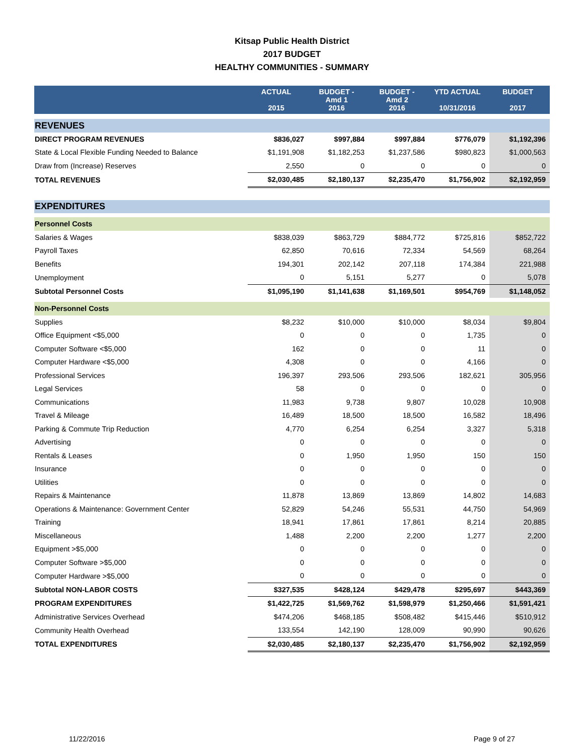Kitsap Public Health District
2017 BUDGET
HEALTHY COMMUNITIES - SUMMARY
| | ACTUAL 2015 | BUDGET - Amd 1 2016 | BUDGET - Amd 2 2016 | YTD ACTUAL 10/31/2016 | BUDGET 2017 |
| --- | --- | --- | --- | --- | --- |
| REVENUES | | | | | |
| DIRECT PROGRAM REVENUES | $836,027 | $997,884 | $997,884 | $776,079 | $1,192,396 |
| State & Local Flexible Funding Needed to Balance | $1,191,908 | $1,182,253 | $1,237,586 | $980,823 | $1,000,563 |
| Draw from (Increase) Reserves | 2,550 | 0 | 0 | 0 | 0 |
| TOTAL REVENUES | $2,030,485 | $2,180,137 | $2,235,470 | $1,756,902 | $2,192,959 |
| EXPENDITURES | | | | | |
| Personnel Costs | | | | | |
| Salaries & Wages | $838,039 | $863,729 | $884,772 | $725,816 | $852,722 |
| Payroll Taxes | 62,850 | 70,616 | 72,334 | 54,569 | 68,264 |
| Benefits | 194,301 | 202,142 | 207,118 | 174,384 | 221,988 |
| Unemployment | 0 | 5,151 | 5,277 | 0 | 5,078 |
| Subtotal Personnel Costs | $1,095,190 | $1,141,638 | $1,169,501 | $954,769 | $1,148,052 |
| Non-Personnel Costs | | | | | |
| Supplies | $8,232 | $10,000 | $10,000 | $8,034 | $9,804 |
| Office Equipment <$5,000 | 0 | 0 | 0 | 1,735 | 0 |
| Computer Software <$5,000 | 162 | 0 | 0 | 11 | 0 |
| Computer Hardware <$5,000 | 4,308 | 0 | 0 | 4,166 | 0 |
| Professional Services | 196,397 | 293,506 | 293,506 | 182,621 | 305,956 |
| Legal Services | 58 | 0 | 0 | 0 | 0 |
| Communications | 11,983 | 9,738 | 9,807 | 10,028 | 10,908 |
| Travel & Mileage | 16,489 | 18,500 | 18,500 | 16,582 | 18,496 |
| Parking & Commute Trip Reduction | 4,770 | 6,254 | 6,254 | 3,327 | 5,318 |
| Advertising | 0 | 0 | 0 | 0 | 0 |
| Rentals & Leases | 0 | 1,950 | 1,950 | 150 | 150 |
| Insurance | 0 | 0 | 0 | 0 | 0 |
| Utilities | 0 | 0 | 0 | 0 | 0 |
| Repairs & Maintenance | 11,878 | 13,869 | 13,869 | 14,802 | 14,683 |
| Operations & Maintenance: Government Center | 52,829 | 54,246 | 55,531 | 44,750 | 54,969 |
| Training | 18,941 | 17,861 | 17,861 | 8,214 | 20,885 |
| Miscellaneous | 1,488 | 2,200 | 2,200 | 1,277 | 2,200 |
| Equipment >$5,000 | 0 | 0 | 0 | 0 | 0 |
| Computer Software >$5,000 | 0 | 0 | 0 | 0 | 0 |
| Computer Hardware >$5,000 | 0 | 0 | 0 | 0 | 0 |
| Subtotal NON-LABOR COSTS | $327,535 | $428,124 | $429,478 | $295,697 | $443,369 |
| PROGRAM EXPENDITURES | $1,422,725 | $1,569,762 | $1,598,979 | $1,250,466 | $1,591,421 |
| Administrative Services Overhead | $474,206 | $468,185 | $508,482 | $415,446 | $510,912 |
| Community Health Overhead | 133,554 | 142,190 | 128,009 | 90,990 | 90,626 |
| TOTAL EXPENDITURES | $2,030,485 | $2,180,137 | $2,235,470 | $1,756,902 | $2,192,959 |
11/22/2016 Page 9 of 27